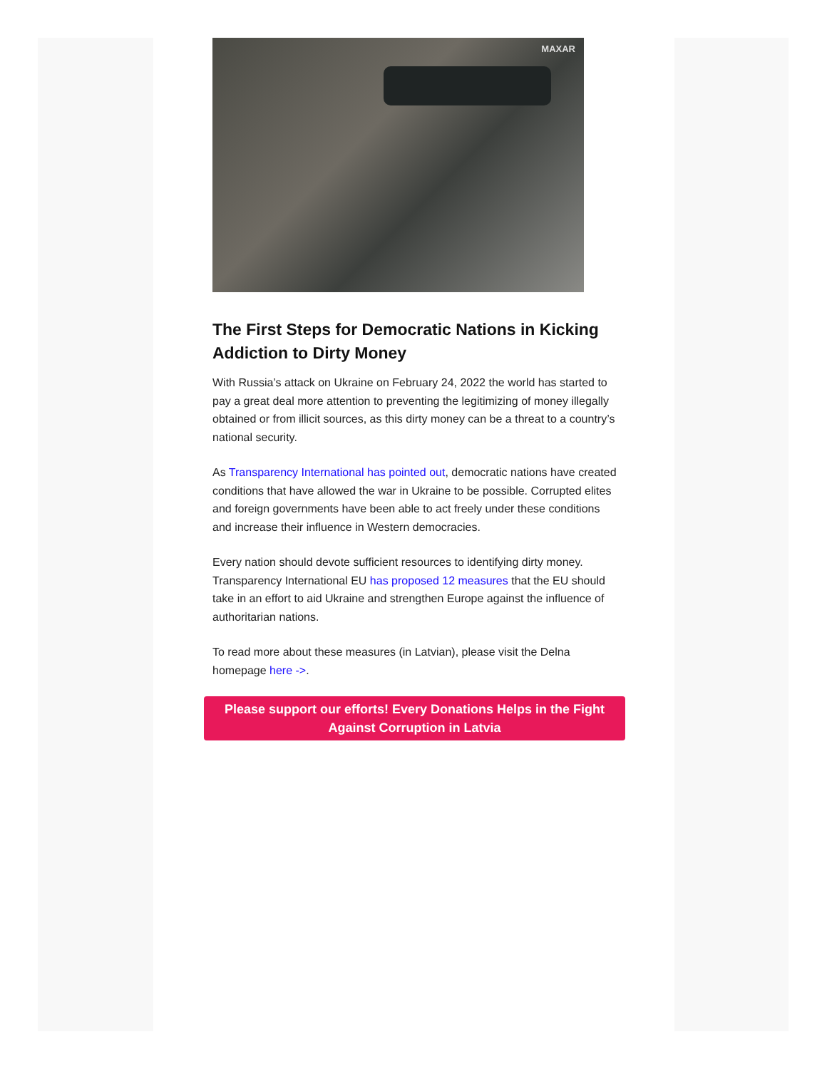MAXAR
The First Steps for Democratic Nations in Kicking Addiction to Dirty Money
With Russia’s attack on Ukraine on February 24, 2022 the world has started to pay a great deal more attention to preventing the legitimizing of money illegally obtained or from illicit sources, as this dirty money can be a threat to a country’s national security.
As Transparency International has pointed out, democratic nations have created conditions that have allowed the war in Ukraine to be possible. Corrupted elites and foreign governments have been able to act freely under these conditions and increase their influence in Western democracies.
Every nation should devote sufficient resources to identifying dirty money. Transparency International EU has proposed 12 measures that the EU should take in an effort to aid Ukraine and strengthen Europe against the influence of authoritarian nations.
To read more about these measures (in Latvian), please visit the Delna homepage here ->.
Please support our efforts! Every Donations Helps in the Fight Against Corruption in Latvia